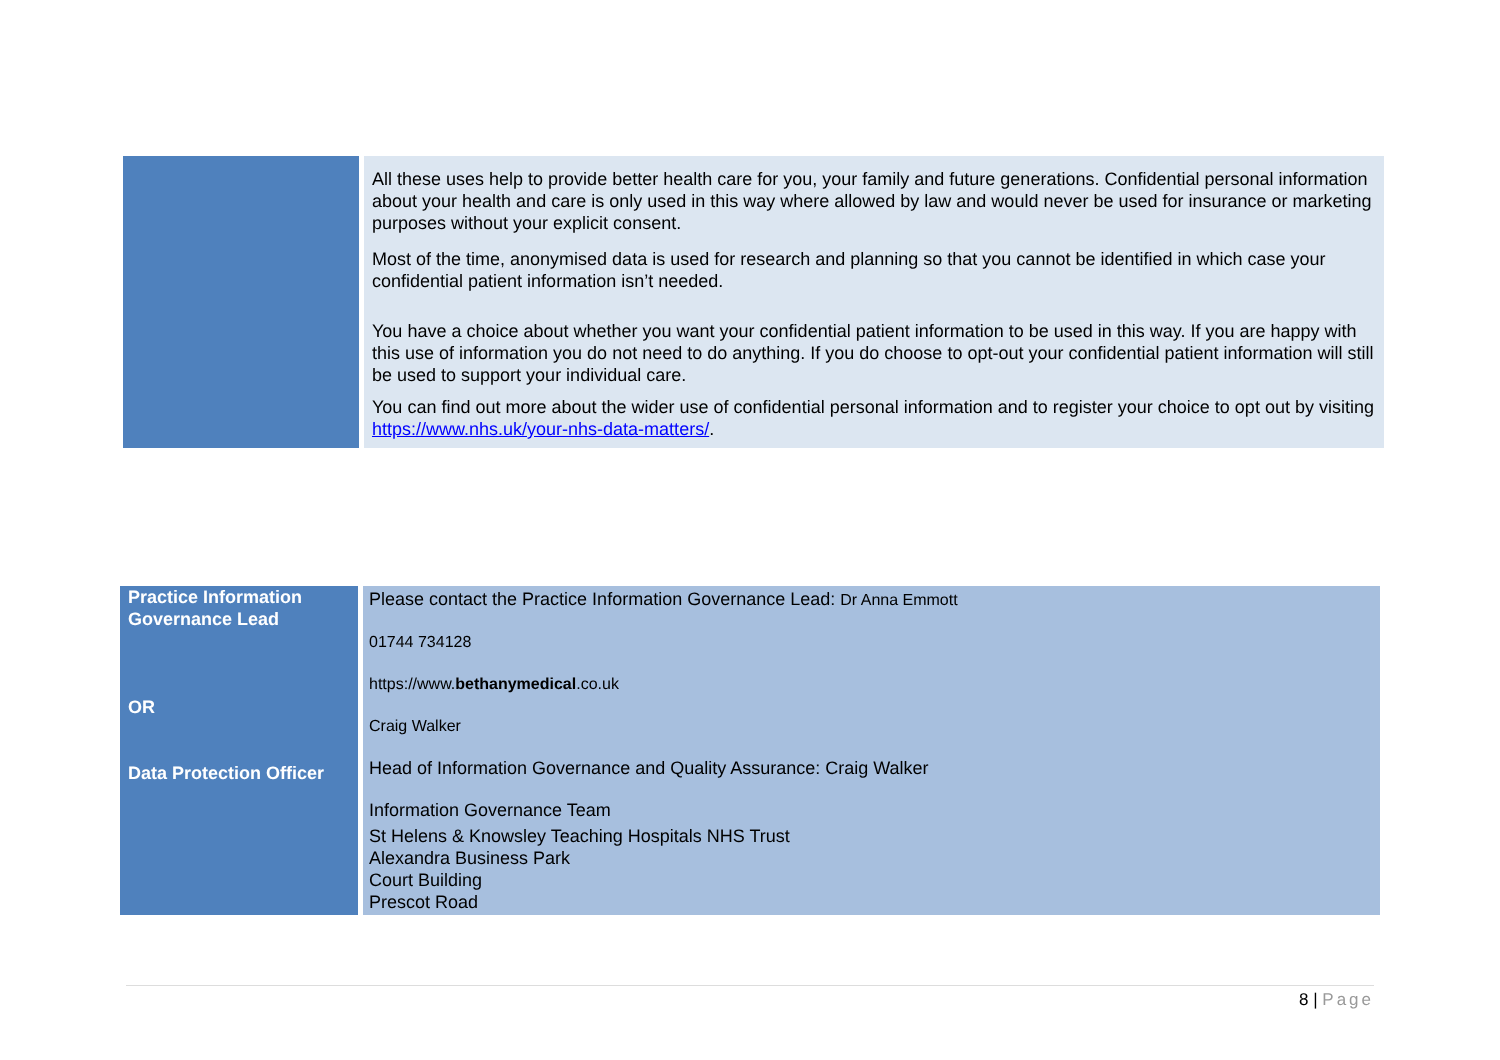| | All these uses help to provide better health care for you, your family and future generations. Confidential personal information about your health and care is only used in this way where allowed by law and would never be used for insurance or marketing purposes without your explicit consent. Most of the time, anonymised data is used for research and planning so that you cannot be identified in which case your confidential patient information isn’t needed. You have a choice about whether you want your confidential patient information to be used in this way. If you are happy with this use of information you do not need to do anything. If you do choose to opt-out your confidential patient information will still be used to support your individual care. You can find out more about the wider use of confidential personal information and to register your choice to opt out by visiting https://www.nhs.uk/your-nhs-data-matters/ . |
| Practice Information Governance Lead OR Data Protection Officer | Please contact the Practice Information Governance Lead: Dr Anna Emmott 01744 734128 https://www. bethanymedical .co.uk Craig Walker Head of Information Governance and Quality Assurance: Craig Walker Information Governance Team St Helens & Knowsley Teaching Hospitals NHS Trust Alexandra Business Park Court Building Prescot Road |
8 | Page